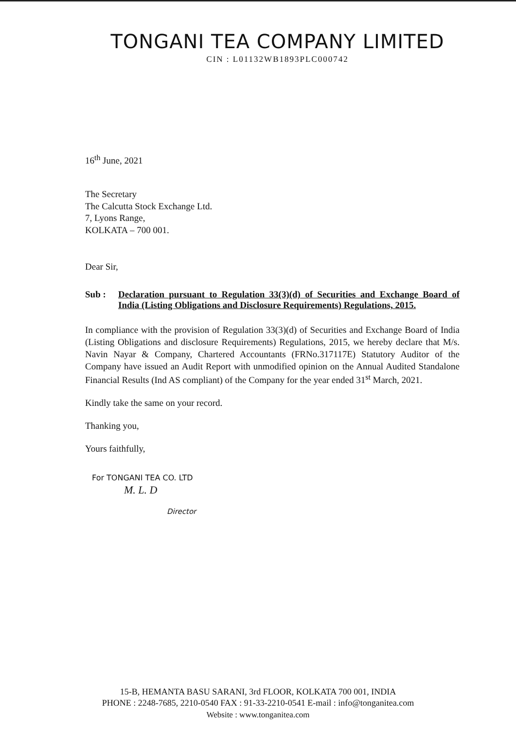TONGANI TEA COMPANY LIMITED
CIN : L01132WB1893PLC000742
16<sup>th</sup> June, 2021
The Secretary
The Calcutta Stock Exchange Ltd.
7, Lyons Range,
KOLKATA – 700 001.
Dear Sir,
Sub : Declaration pursuant to Regulation 33(3)(d) of Securities and Exchange Board of India (Listing Obligations and Disclosure Requirements) Regulations, 2015.
In compliance with the provision of Regulation 33(3)(d) of Securities and Exchange Board of India (Listing Obligations and disclosure Requirements) Regulations, 2015, we hereby declare that M/s. Navin Nayar & Company, Chartered Accountants (FRNo.317117E) Statutory Auditor of the Company have issued an Audit Report with unmodified opinion on the Annual Audited Standalone Financial Results (Ind AS compliant) of the Company for the year ended 31<sup>st</sup> March, 2021.
Kindly take the same on your record.
Thanking you,
Yours faithfully,
For TONGANI TEA CO. LTD
M. L. D
Director
15-B, HEMANTA BASU SARANI, 3rd FLOOR, KOLKATA 700 001, INDIA
PHONE : 2248-7685, 2210-0540 FAX : 91-33-2210-0541 E-mail : info@tonganitea.com
Website : www.tonganitea.com